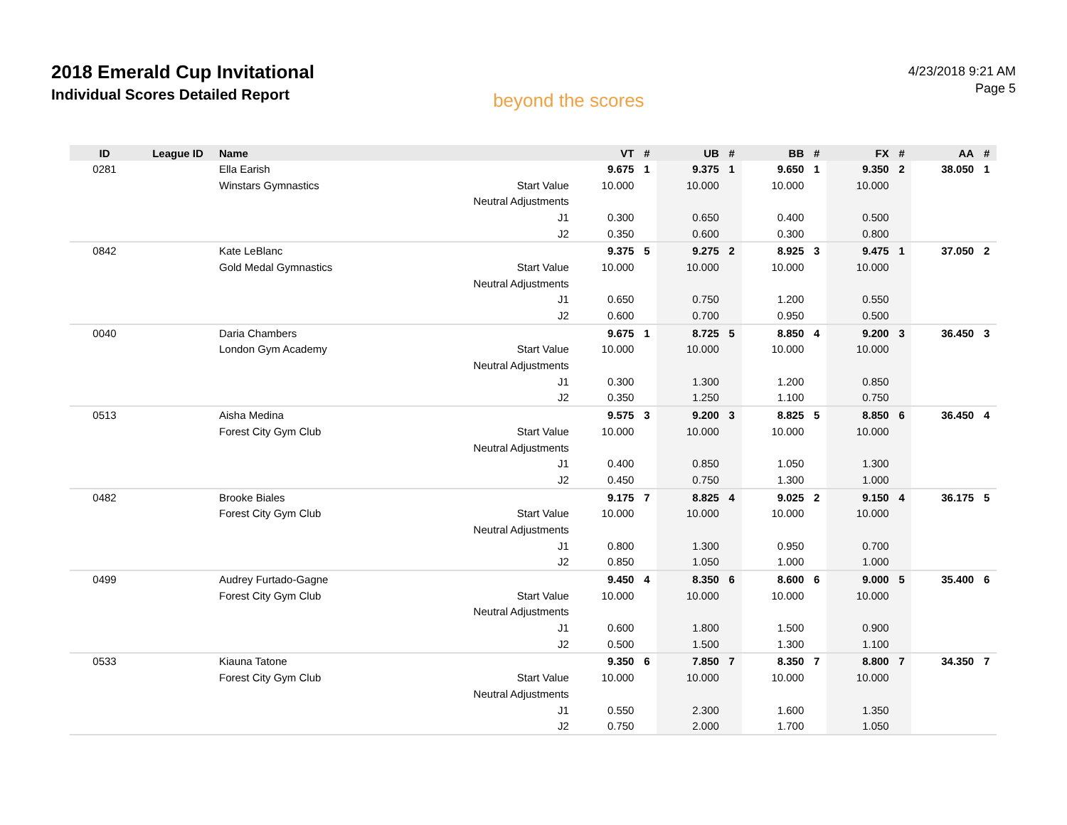2018 Emerald Cup Invitational
Individual Scores Detailed Report
beyond the scores
4/23/2018 9:21 AM
Page 5
| ID | League ID | Name | | VT | # | UB | # | BB | # | FX | # | AA | # |
| --- | --- | --- | --- | --- | --- | --- | --- | --- | --- | --- | --- | --- | --- |
| 0281 | | Ella Earish | | 9.675 | 1 | 9.375 | 1 | 9.650 | 1 | 9.350 | 2 | 38.050 | 1 |
| | | Winstars Gymnastics | Start Value | 10.000 | | 10.000 | | 10.000 | | 10.000 | | | |
| | | | Neutral Adjustments | | | | | | | | | | |
| | | | J1 | 0.300 | | 0.650 | | 0.400 | | 0.500 | | | |
| | | | J2 | 0.350 | | 0.600 | | 0.300 | | 0.800 | | | |
| 0842 | | Kate LeBlanc | | 9.375 | 5 | 9.275 | 2 | 8.925 | 3 | 9.475 | 1 | 37.050 | 2 |
| | | Gold Medal Gymnastics | Start Value | 10.000 | | 10.000 | | 10.000 | | 10.000 | | | |
| | | | Neutral Adjustments | | | | | | | | | | |
| | | | J1 | 0.650 | | 0.750 | | 1.200 | | 0.550 | | | |
| | | | J2 | 0.600 | | 0.700 | | 0.950 | | 0.500 | | | |
| 0040 | | Daria Chambers | | 9.675 | 1 | 8.725 | 5 | 8.850 | 4 | 9.200 | 3 | 36.450 | 3 |
| | | London Gym Academy | Start Value | 10.000 | | 10.000 | | 10.000 | | 10.000 | | | |
| | | | Neutral Adjustments | | | | | | | | | | |
| | | | J1 | 0.300 | | 1.300 | | 1.200 | | 0.850 | | | |
| | | | J2 | 0.350 | | 1.250 | | 1.100 | | 0.750 | | | |
| 0513 | | Aisha Medina | | 9.575 | 3 | 9.200 | 3 | 8.825 | 5 | 8.850 | 6 | 36.450 | 4 |
| | | Forest City Gym Club | Start Value | 10.000 | | 10.000 | | 10.000 | | 10.000 | | | |
| | | | Neutral Adjustments | | | | | | | | | | |
| | | | J1 | 0.400 | | 0.850 | | 1.050 | | 1.300 | | | |
| | | | J2 | 0.450 | | 0.750 | | 1.300 | | 1.000 | | | |
| 0482 | | Brooke Biales | | 9.175 | 7 | 8.825 | 4 | 9.025 | 2 | 9.150 | 4 | 36.175 | 5 |
| | | Forest City Gym Club | Start Value | 10.000 | | 10.000 | | 10.000 | | 10.000 | | | |
| | | | Neutral Adjustments | | | | | | | | | | |
| | | | J1 | 0.800 | | 1.300 | | 0.950 | | 0.700 | | | |
| | | | J2 | 0.850 | | 1.050 | | 1.000 | | 1.000 | | | |
| 0499 | | Audrey Furtado-Gagne | | 9.450 | 4 | 8.350 | 6 | 8.600 | 6 | 9.000 | 5 | 35.400 | 6 |
| | | Forest City Gym Club | Start Value | 10.000 | | 10.000 | | 10.000 | | 10.000 | | | |
| | | | Neutral Adjustments | | | | | | | | | | |
| | | | J1 | 0.600 | | 1.800 | | 1.500 | | 0.900 | | | |
| | | | J2 | 0.500 | | 1.500 | | 1.300 | | 1.100 | | | |
| 0533 | | Kiauna Tatone | | 9.350 | 6 | 7.850 | 7 | 8.350 | 7 | 8.800 | 7 | 34.350 | 7 |
| | | Forest City Gym Club | Start Value | 10.000 | | 10.000 | | 10.000 | | 10.000 | | | |
| | | | Neutral Adjustments | | | | | | | | | | |
| | | | J1 | 0.550 | | 2.300 | | 1.600 | | 1.350 | | | |
| | | | J2 | 0.750 | | 2.000 | | 1.700 | | 1.050 | | | |